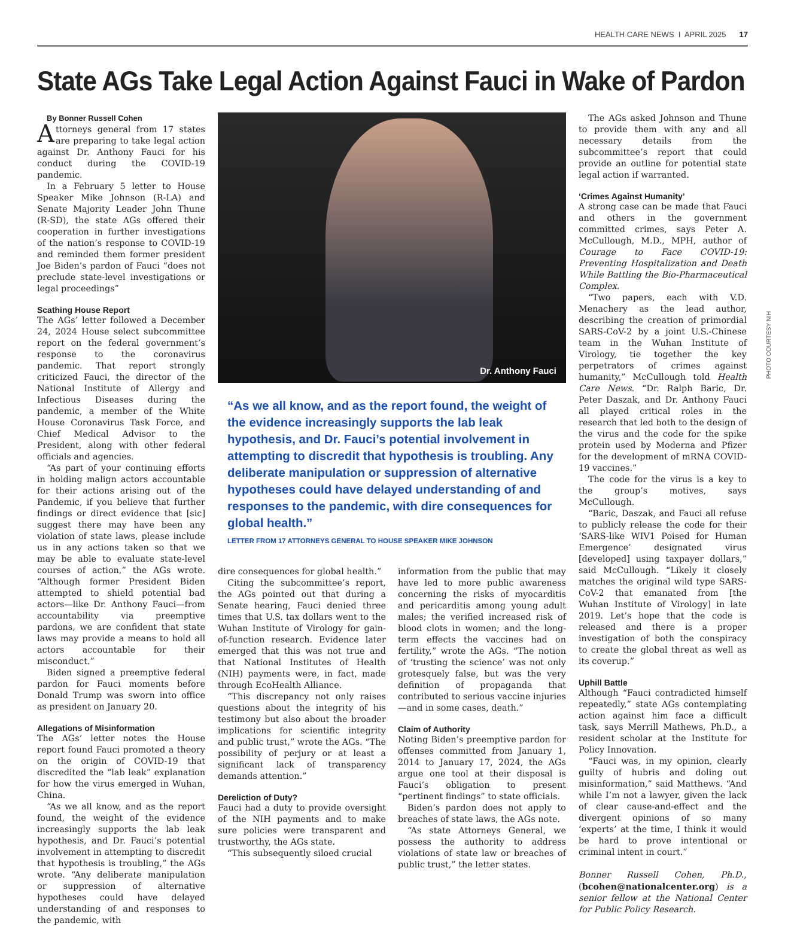HEALTH CARE NEWS I APRIL 2025 17
State AGs Take Legal Action Against Fauci in Wake of Pardon
By Bonner Russell Cohen
Attorneys general from 17 states are preparing to take legal action against Dr. Anthony Fauci for his conduct during the COVID-19 pandemic.
In a February 5 letter to House Speaker Mike Johnson (R-LA) and Senate Majority Leader John Thune (R-SD), the state AGs offered their cooperation in further investigations of the nation’s response to COVID-19 and reminded them former president Joe Biden’s pardon of Fauci “does not preclude state-level investigations or legal proceedings”
Scathing House Report
The AGs’ letter followed a December 24, 2024 House select subcommittee report on the federal government’s response to the coronavirus pandemic. That report strongly criticized Fauci, the director of the National Institute of Allergy and Infectious Diseases during the pandemic, a member of the White House Coronavirus Task Force, and Chief Medical Advisor to the President, along with other federal officials and agencies.
“As part of your continuing efforts in holding malign actors accountable for their actions arising out of the Pandemic, if you believe that further findings or direct evidence that [sic] suggest there may have been any violation of state laws, please include us in any actions taken so that we may be able to evaluate state-level courses of action,” the AGs wrote. “Although former President Biden attempted to shield potential bad actors—like Dr. Anthony Fauci—from accountability via preemptive pardons, we are confident that state laws may provide a means to hold all actors accountable for their misconduct.”
Biden signed a preemptive federal pardon for Fauci moments before Donald Trump was sworn into office as president on January 20.
Allegations of Misinformation
The AGs’ letter notes the House report found Fauci promoted a theory on the origin of COVID-19 that discredited the “lab leak” explanation for how the virus emerged in Wuhan, China.
“As we all know, and as the report found, the weight of the evidence increasingly supports the lab leak hypothesis, and Dr. Fauci’s potential involvement in attempting to discredit that hypothesis is troubling,” the AGs wrote. “Any deliberate manipulation or suppression of alternative hypotheses could have delayed understanding of and responses to the pandemic, with
Dr. Anthony Fauci
“As we all know, and as the report found, the weight of the evidence increasingly supports the lab leak hypothesis, and Dr. Fauci’s potential involvement in attempting to discredit that hypothesis is troubling. Any deliberate manipulation or suppression of alternative hypotheses could have delayed understanding of and responses to the pandemic, with dire consequences for global health.”
LETTER FROM 17 ATTORNEYS GENERAL TO HOUSE SPEAKER MIKE JOHNSON
dire consequences for global health.”
Citing the subcommittee’s report, the AGs pointed out that during a Senate hearing, Fauci denied three times that U.S. tax dollars went to the Wuhan Institute of Virology for gain-of-function research. Evidence later emerged that this was not true and that National Institutes of Health (NIH) payments were, in fact, made through EcoHealth Alliance.
“This discrepancy not only raises questions about the integrity of his testimony but also about the broader implications for scientific integrity and public trust,” wrote the AGs. “The possibility of perjury or at least a significant lack of transparency demands attention.”
Dereliction of Duty?
Fauci had a duty to provide oversight of the NIH payments and to make sure policies were transparent and trustworthy, the AGs state.
“This subsequently siloed crucial
information from the public that may have led to more public awareness concerning the risks of myocarditis and pericarditis among young adult males; the verified increased risk of blood clots in women; and the long-term effects the vaccines had on fertility,” wrote the AGs. “The notion of ‘trusting the science’ was not only grotesquely false, but was the very definition of propaganda that contributed to serious vaccine injuries—and in some cases, death.”
Claim of Authority
Noting Biden’s preemptive pardon for offenses committed from January 1, 2014 to January 17, 2024, the AGs argue one tool at their disposal is Fauci’s obligation to present “pertinent findings” to state officials.
Biden’s pardon does not apply to breaches of state laws, the AGs note.
“As state Attorneys General, we possess the authority to address violations of state law or breaches of public trust,” the letter states.
The AGs asked Johnson and Thune to provide them with any and all necessary details from the subcommittee’s report that could provide an outline for potential state legal action if warranted.
‘Crimes Against Humanity’
A strong case can be made that Fauci and others in the government committed crimes, says Peter A. McCullough, M.D., MPH, author of Courage to Face COVID-19: Preventing Hospitalization and Death While Battling the Bio-Pharmaceutical Complex.
“Two papers, each with V.D. Menachery as the lead author, describing the creation of primordial SARS-CoV-2 by a joint U.S.-Chinese team in the Wuhan Institute of Virology, tie together the key perpetrators of crimes against humanity,” McCullough told Health Care News. “Dr. Ralph Baric, Dr. Peter Daszak, and Dr. Anthony Fauci all played critical roles in the research that led both to the design of the virus and the code for the spike protein used by Moderna and Pfizer for the development of mRNA COVID-19 vaccines.”
The code for the virus is a key to the group’s motives, says McCullough.
“Baric, Daszak, and Fauci all refuse to publicly release the code for their ‘SARS-like WIV1 Poised for Human Emergence’ designated virus [developed] using taxpayer dollars,” said McCullough. “Likely it closely matches the original wild type SARS-CoV-2 that emanated from [the Wuhan Institute of Virology] in late 2019. Let’s hope that the code is released and there is a proper investigation of both the conspiracy to create the global threat as well as its coverup.”
Uphill Battle
Although “Fauci contradicted himself repeatedly,” state AGs contemplating action against him face a difficult task, says Merrill Mathews, Ph.D., a resident scholar at the Institute for Policy Innovation.
“Fauci was, in my opinion, clearly guilty of hubris and doling out misinformation,” said Matthews. “And while I’m not a lawyer, given the lack of clear cause-and-effect and the divergent opinions of so many ‘experts’ at the time, I think it would be hard to prove intentional or criminal intent in court.”
Bonner Russell Cohen, Ph.D., (bcohen@nationalcenter.org) is a senior fellow at the National Center for Public Policy Research.
PHOTO COURTESY NIH